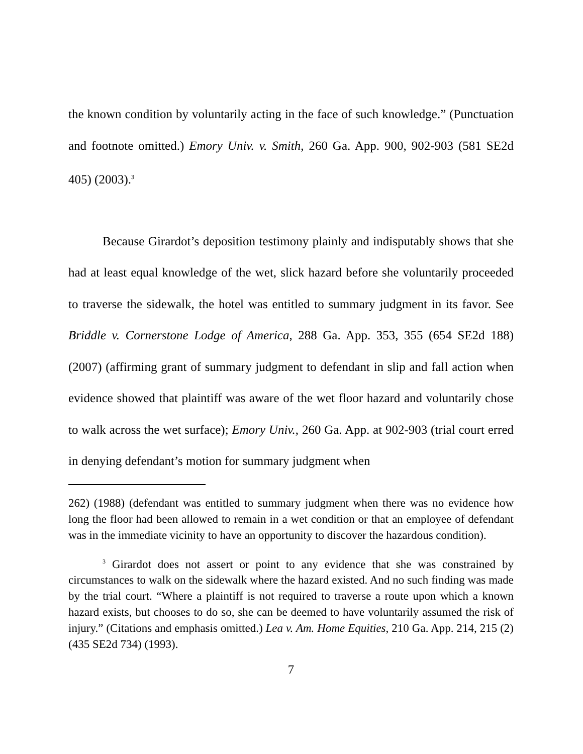the known condition by voluntarily acting in the face of such knowledge.” (Punctuation and footnote omitted.) Emory Univ. v. Smith, 260 Ga. App. 900, 902-903 (581 SE2d 405) (2003).<sup>3</sup>
Because Girardot’s deposition testimony plainly and indisputably shows that she had at least equal knowledge of the wet, slick hazard before she voluntarily proceeded to traverse the sidewalk, the hotel was entitled to summary judgment in its favor. See Briddle v. Cornerstone Lodge of America, 288 Ga. App. 353, 355 (654 SE2d 188) (2007) (affirming grant of summary judgment to defendant in slip and fall action when evidence showed that plaintiff was aware of the wet floor hazard and voluntarily chose to walk across the wet surface); Emory Univ., 260 Ga. App. at 902-903 (trial court erred in denying defendant’s motion for summary judgment when
262) (1988) (defendant was entitled to summary judgment when there was no evidence how long the floor had been allowed to remain in a wet condition or that an employee of defendant was in the immediate vicinity to have an opportunity to discover the hazardous condition).
<sup>3</sup> Girardot does not assert or point to any evidence that she was constrained by circumstances to walk on the sidewalk where the hazard existed. And no such finding was made by the trial court. “Where a plaintiff is not required to traverse a route upon which a known hazard exists, but chooses to do so, she can be deemed to have voluntarily assumed the risk of injury.” (Citations and emphasis omitted.) Lea v. Am. Home Equities, 210 Ga. App. 214, 215 (2) (435 SE2d 734) (1993).
7